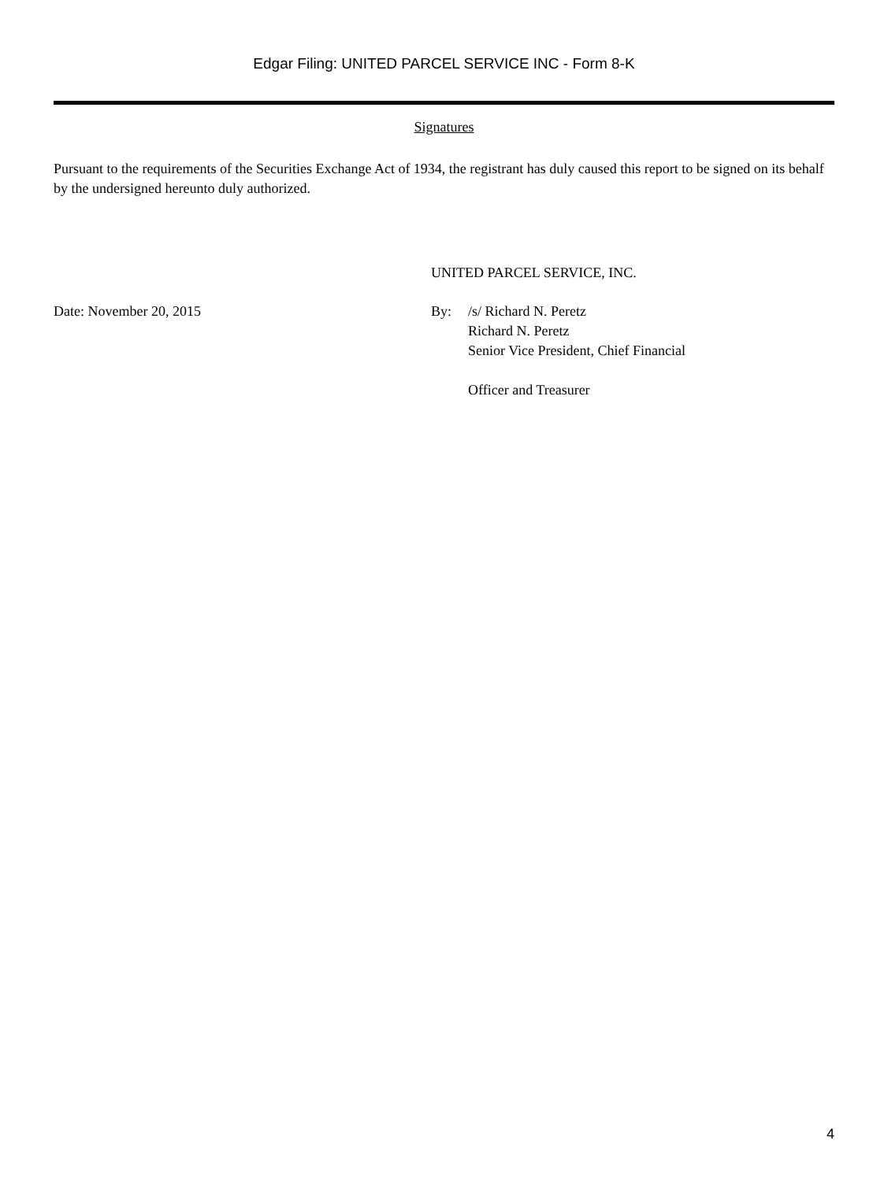Edgar Filing: UNITED PARCEL SERVICE INC - Form 8-K
Signatures
Pursuant to the requirements of the Securities Exchange Act of 1934, the registrant has duly caused this report to be signed on its behalf by the undersigned hereunto duly authorized.
UNITED PARCEL SERVICE, INC.
Date: November 20, 2015 By: /s/ Richard N. Peretz
Richard N. Peretz
Senior Vice President, Chief Financial
Officer and Treasurer
4